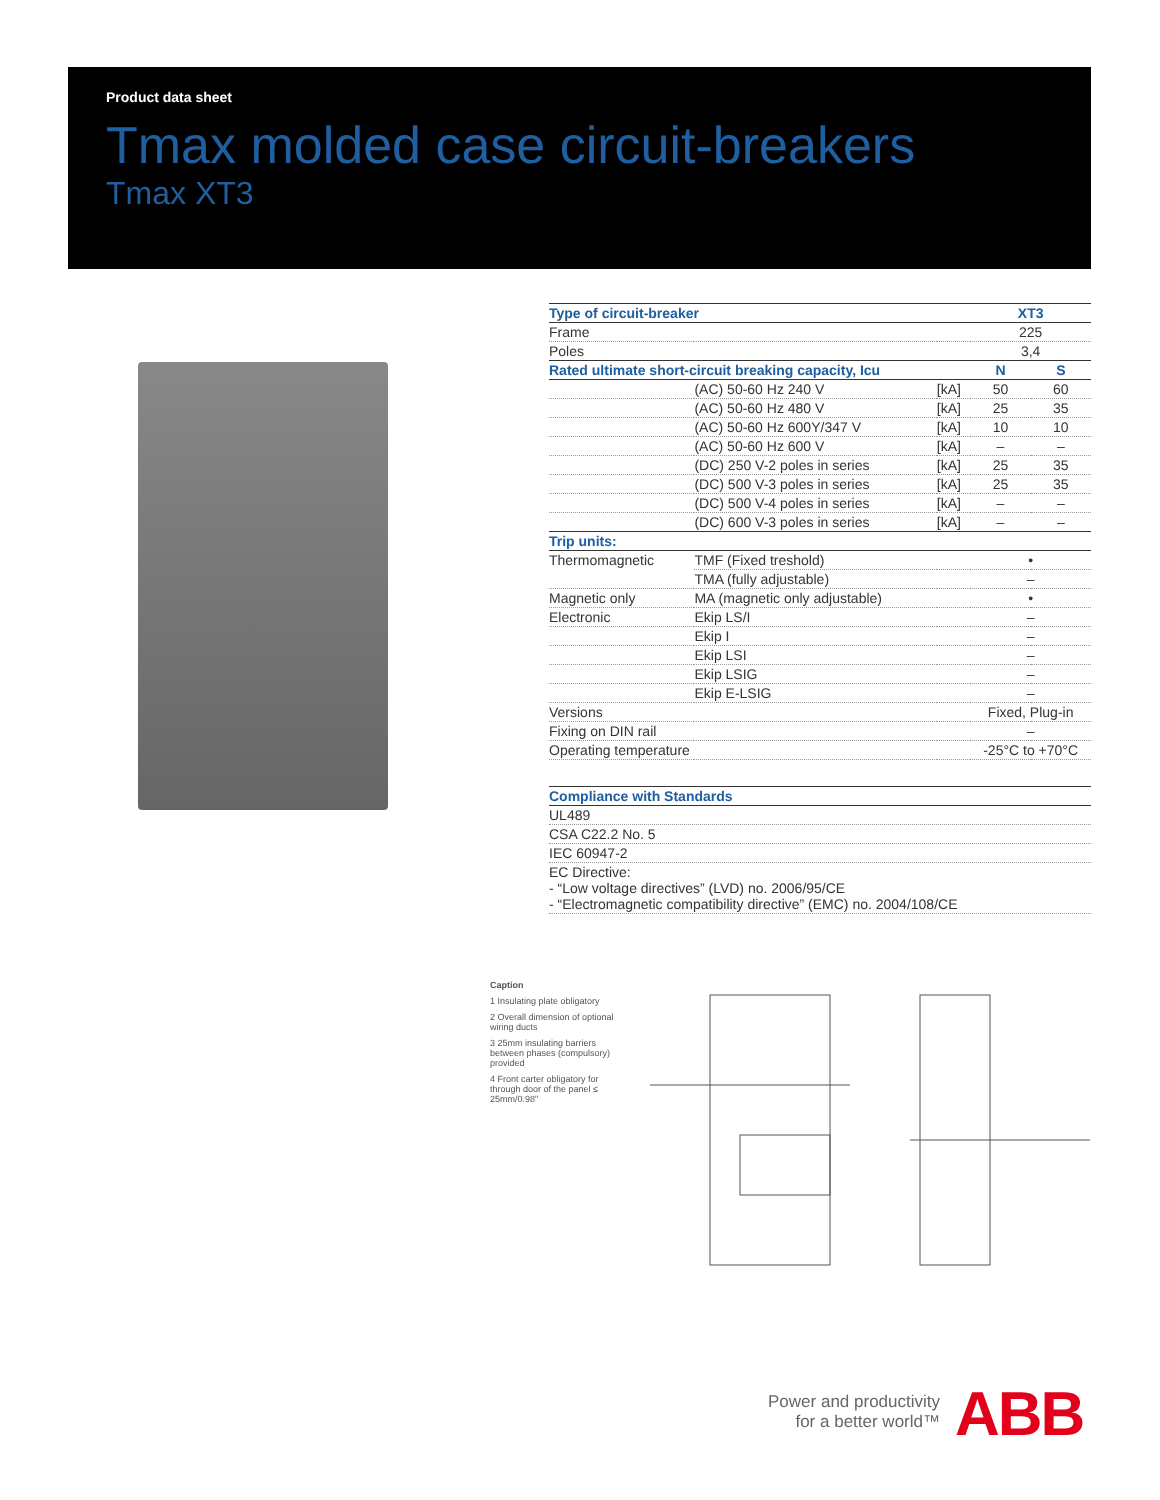Product data sheet
Tmax molded case circuit-breakers
Tmax XT3
| Type of circuit-breaker | | | XT3 | |
| Frame | | | 225 | |
| Poles | | | 3,4 | |
| Rated ultimate short-circuit breaking capacity, Icu | | | N | S |
| | (AC) 50-60 Hz 240 V | [kA] | 50 | 60 |
| | (AC) 50-60 Hz 480 V | [kA] | 25 | 35 |
| | (AC) 50-60 Hz 600Y/347 V | [kA] | 10 | 10 |
| | (AC) 50-60 Hz 600 V | [kA] | – | – |
| | (DC) 250 V-2 poles in series | [kA] | 25 | 35 |
| | (DC) 500 V-3 poles in series | [kA] | 25 | 35 |
| | (DC) 500 V-4 poles in series | [kA] | – | – |
| | (DC) 600 V-3 poles in series | [kA] | – | – |
| Trip units: | | | | |
| Thermomagnetic | TMF (Fixed treshold) | | • | |
| | TMA (fully adjustable) | | – | |
| Magnetic only | MA (magnetic only adjustable) | | • | |
| Electronic | Ekip LS/I | | – | |
| | Ekip I | | – | |
| | Ekip LSI | | – | |
| | Ekip LSIG | | – | |
| | Ekip E-LSIG | | – | |
| Versions | | | Fixed, Plug-in | |
| Fixing on DIN rail | | | – | |
| Operating temperature | | | -25°C to +70°C | |
| Compliance with Standards |
| UL489 |
| CSA C22.2 No. 5 |
| IEC 60947-2 |
| EC Directive: - “Low voltage directives” (LVD) no. 2006/95/CE - “Electromagnetic compatibility directive” (EMC) no. 2004/108/CE |
Caption
1 Insulating plate obligatory
2 Overall dimension of optional wiring ducts
3 25mm insulating barriers between phases (compulsory) provided
4 Front carter obligatory for through door of the panel ≤ 25mm/0.98"
Power and productivity
for a better world™
ABB